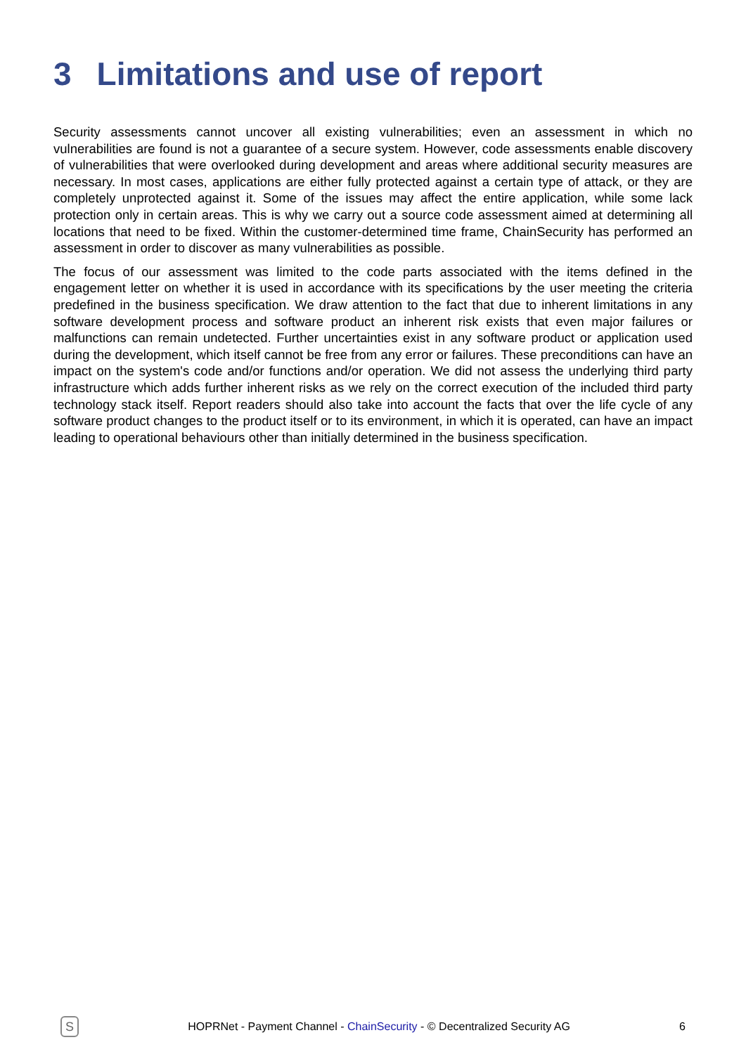3 Limitations and use of report
Security assessments cannot uncover all existing vulnerabilities; even an assessment in which no vulnerabilities are found is not a guarantee of a secure system. However, code assessments enable discovery of vulnerabilities that were overlooked during development and areas where additional security measures are necessary. In most cases, applications are either fully protected against a certain type of attack, or they are completely unprotected against it. Some of the issues may affect the entire application, while some lack protection only in certain areas. This is why we carry out a source code assessment aimed at determining all locations that need to be fixed. Within the customer-determined time frame, ChainSecurity has performed an assessment in order to discover as many vulnerabilities as possible.
The focus of our assessment was limited to the code parts associated with the items defined in the engagement letter on whether it is used in accordance with its specifications by the user meeting the criteria predefined in the business specification. We draw attention to the fact that due to inherent limitations in any software development process and software product an inherent risk exists that even major failures or malfunctions can remain undetected. Further uncertainties exist in any software product or application used during the development, which itself cannot be free from any error or failures. These preconditions can have an impact on the system's code and/or functions and/or operation. We did not assess the underlying third party infrastructure which adds further inherent risks as we rely on the correct execution of the included third party technology stack itself. Report readers should also take into account the facts that over the life cycle of any software product changes to the product itself or to its environment, in which it is operated, can have an impact leading to operational behaviours other than initially determined in the business specification.
S
HOPRNet - Payment Channel - ChainSecurity - © Decentralized Security AG
6